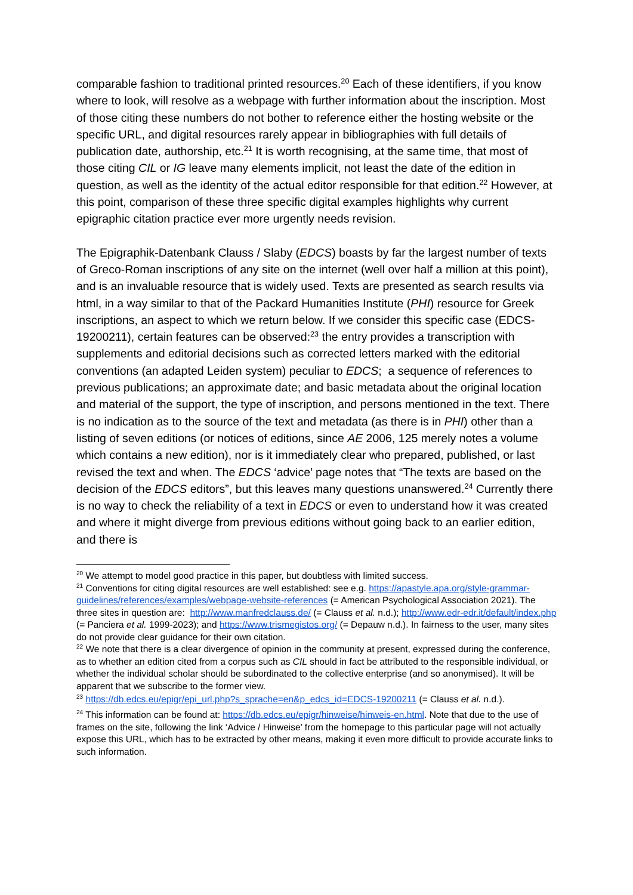comparable fashion to traditional printed resources.<sup>20</sup> Each of these identifiers, if you know where to look, will resolve as a webpage with further information about the inscription. Most of those citing these numbers do not bother to reference either the hosting website or the specific URL, and digital resources rarely appear in bibliographies with full details of publication date, authorship, etc.<sup>21</sup> It is worth recognising, at the same time, that most of those citing CIL or IG leave many elements implicit, not least the date of the edition in question, as well as the identity of the actual editor responsible for that edition.<sup>22</sup> However, at this point, comparison of these three specific digital examples highlights why current epigraphic citation practice ever more urgently needs revision.
The Epigraphik-Datenbank Clauss / Slaby (EDCS) boasts by far the largest number of texts of Greco-Roman inscriptions of any site on the internet (well over half a million at this point), and is an invaluable resource that is widely used. Texts are presented as search results via html, in a way similar to that of the Packard Humanities Institute (PHI) resource for Greek inscriptions, an aspect to which we return below. If we consider this specific case (EDCS-19200211), certain features can be observed:<sup>23</sup> the entry provides a transcription with supplements and editorial decisions such as corrected letters marked with the editorial conventions (an adapted Leiden system) peculiar to EDCS; a sequence of references to previous publications; an approximate date; and basic metadata about the original location and material of the support, the type of inscription, and persons mentioned in the text. There is no indication as to the source of the text and metadata (as there is in PHI) other than a listing of seven editions (or notices of editions, since AE 2006, 125 merely notes a volume which contains a new edition), nor is it immediately clear who prepared, published, or last revised the text and when. The EDCS ‘advice’ page notes that “The texts are based on the decision of the EDCS editors”, but this leaves many questions unanswered.<sup>24</sup> Currently there is no way to check the reliability of a text in EDCS or even to understand how it was created and where it might diverge from previous editions without going back to an earlier edition, and there is
<sup>20</sup> We attempt to model good practice in this paper, but doubtless with limited success.
<sup>21</sup> Conventions for citing digital resources are well established: see e.g. https://apastyle.apa.org/style-grammar-guidelines/references/examples/webpage-website-references (= American Psychological Association 2021). The three sites in question are: http://www.manfredclauss.de/ (= Clauss et al. n.d.); http://www.edr-edr.it/default/index.php (= Panciera et al. 1999-2023); and https://www.trismegistos.org/ (= Depauw n.d.). In fairness to the user, many sites do not provide clear guidance for their own citation.
<sup>22</sup> We note that there is a clear divergence of opinion in the community at present, expressed during the conference, as to whether an edition cited from a corpus such as CIL should in fact be attributed to the responsible individual, or whether the individual scholar should be subordinated to the collective enterprise (and so anonymised). It will be apparent that we subscribe to the former view.
<sup>23</sup> https://db.edcs.eu/epigr/epi_url.php?s_sprache=en&p_edcs_id=EDCS-19200211 (= Clauss et al. n.d.).
<sup>24</sup> This information can be found at: https://db.edcs.eu/epigr/hinweise/hinweis-en.html. Note that due to the use of frames on the site, following the link ‘Advice / Hinweise’ from the homepage to this particular page will not actually expose this URL, which has to be extracted by other means, making it even more difficult to provide accurate links to such information.